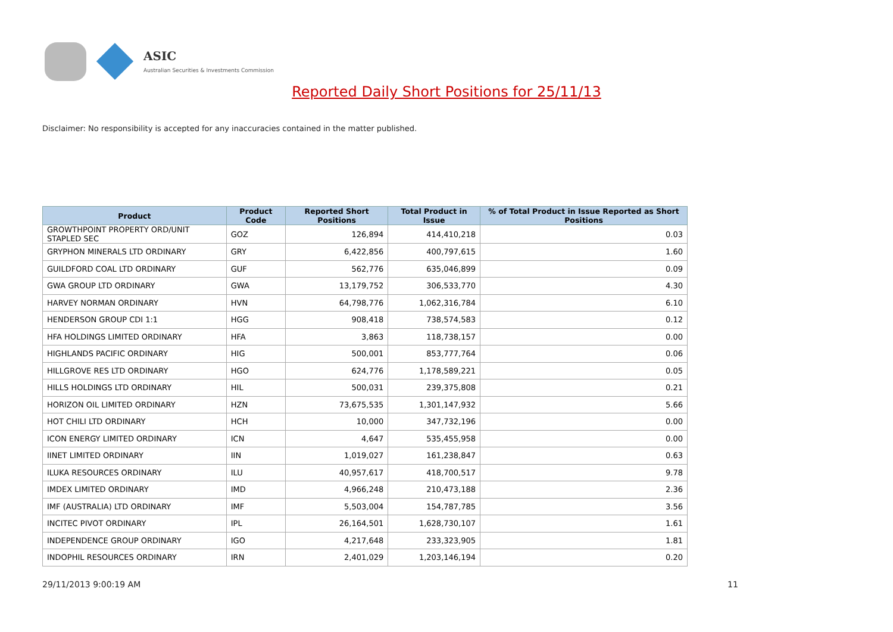ASIC
Australian Securities & Investments Commission
Reported Daily Short Positions for 25/11/13
Disclaimer: No responsibility is accepted for any inaccuracies contained in the matter published.
| Product | Product Code | Reported Short Positions | Total Product in Issue | % of Total Product in Issue Reported as Short Positions |
| --- | --- | --- | --- | --- |
| GROWTHPOINT PROPERTY ORD/UNIT STAPLED SEC | GOZ | 126,894 | 414,410,218 | 0.03 |
| GRYPHON MINERALS LTD ORDINARY | GRY | 6,422,856 | 400,797,615 | 1.60 |
| GUILDFORD COAL LTD ORDINARY | GUF | 562,776 | 635,046,899 | 0.09 |
| GWA GROUP LTD ORDINARY | GWA | 13,179,752 | 306,533,770 | 4.30 |
| HARVEY NORMAN ORDINARY | HVN | 64,798,776 | 1,062,316,784 | 6.10 |
| HENDERSON GROUP CDI 1:1 | HGG | 908,418 | 738,574,583 | 0.12 |
| HFA HOLDINGS LIMITED ORDINARY | HFA | 3,863 | 118,738,157 | 0.00 |
| HIGHLANDS PACIFIC ORDINARY | HIG | 500,001 | 853,777,764 | 0.06 |
| HILLGROVE RES LTD ORDINARY | HGO | 624,776 | 1,178,589,221 | 0.05 |
| HILLS HOLDINGS LTD ORDINARY | HIL | 500,031 | 239,375,808 | 0.21 |
| HORIZON OIL LIMITED ORDINARY | HZN | 73,675,535 | 1,301,147,932 | 5.66 |
| HOT CHILI LTD ORDINARY | HCH | 10,000 | 347,732,196 | 0.00 |
| ICON ENERGY LIMITED ORDINARY | ICN | 4,647 | 535,455,958 | 0.00 |
| IINET LIMITED ORDINARY | IIN | 1,019,027 | 161,238,847 | 0.63 |
| ILUKA RESOURCES ORDINARY | ILU | 40,957,617 | 418,700,517 | 9.78 |
| IMDEX LIMITED ORDINARY | IMD | 4,966,248 | 210,473,188 | 2.36 |
| IMF (AUSTRALIA) LTD ORDINARY | IMF | 5,503,004 | 154,787,785 | 3.56 |
| INCITEC PIVOT ORDINARY | IPL | 26,164,501 | 1,628,730,107 | 1.61 |
| INDEPENDENCE GROUP ORDINARY | IGO | 4,217,648 | 233,323,905 | 1.81 |
| INDOPHIL RESOURCES ORDINARY | IRN | 2,401,029 | 1,203,146,194 | 0.20 |
29/11/2013 9:00:19 AM 11